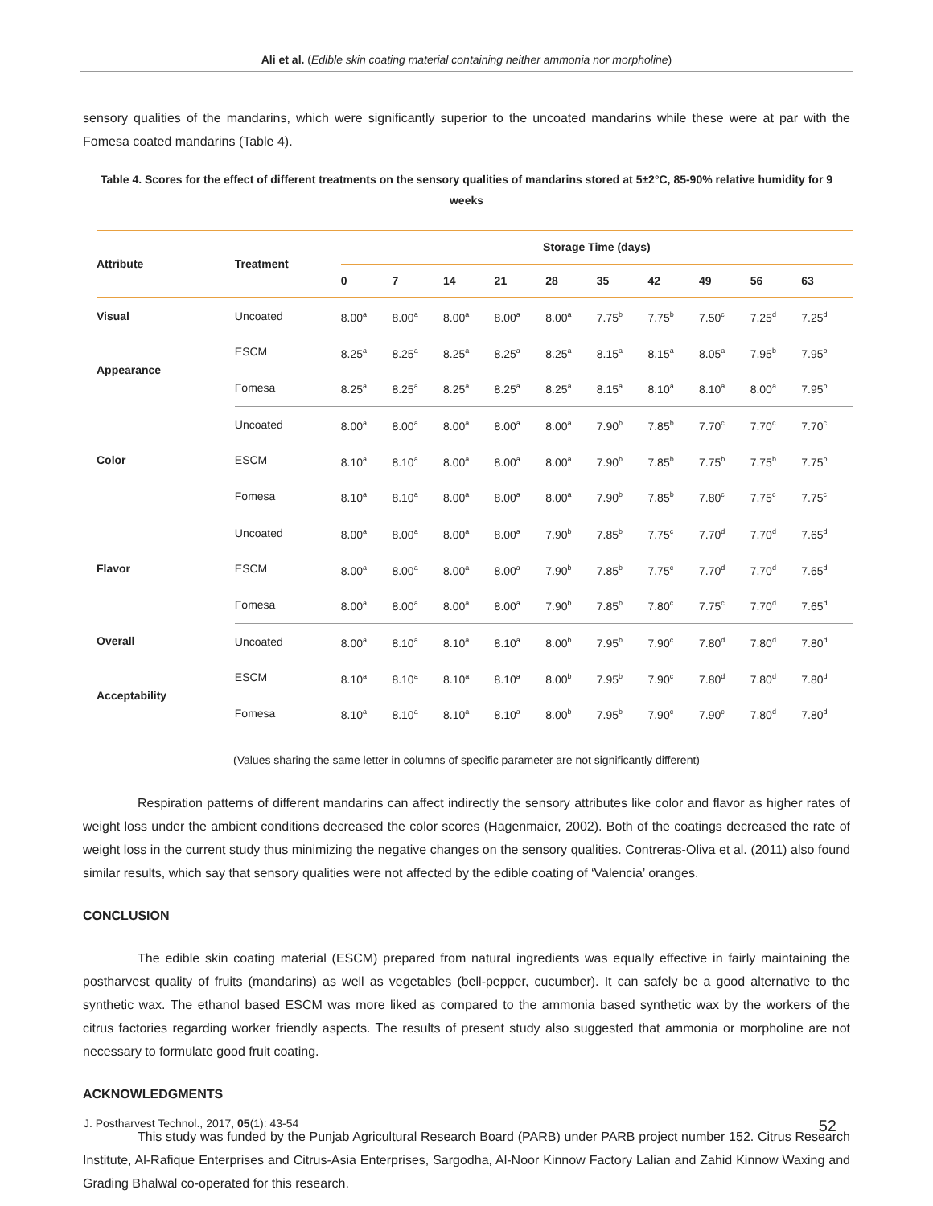Ali et al. (Edible skin coating material containing neither ammonia nor morpholine)
sensory qualities of the mandarins, which were significantly superior to the uncoated mandarins while these were at par with the Fomesa coated mandarins (Table 4).
Table 4. Scores for the effect of different treatments on the sensory qualities of mandarins stored at 5±2°C, 85-90% relative humidity for 9 weeks
| Attribute | Treatment | Storage Time (days) | | | | | | | | | |
| --- | --- | --- | --- | --- | --- | --- | --- | --- | --- | --- | --- |
| | | 0 | 7 | 14 | 21 | 28 | 35 | 42 | 49 | 56 | 63 |
| Visual | Uncoated | 8.00<sup>a</sup> | 8.00<sup>a</sup> | 8.00<sup>a</sup> | 8.00<sup>a</sup> | 8.00<sup>a</sup> | 7.75<sup>b</sup> | 7.75<sup>b</sup> | 7.50<sup>c</sup> | 7.25<sup>d</sup> | 7.25<sup>d</sup> |
| Appearance | ESCM | 8.25<sup>a</sup> | 8.25<sup>a</sup> | 8.25<sup>a</sup> | 8.25<sup>a</sup> | 8.25<sup>a</sup> | 8.15<sup>a</sup> | 8.15<sup>a</sup> | 8.05<sup>a</sup> | 7.95<sup>b</sup> | 7.95<sup>b</sup> |
| | Fomesa | 8.25<sup>a</sup> | 8.25<sup>a</sup> | 8.25<sup>a</sup> | 8.25<sup>a</sup> | 8.25<sup>a</sup> | 8.15<sup>a</sup> | 8.10<sup>a</sup> | 8.10<sup>a</sup> | 8.00<sup>a</sup> | 7.95<sup>b</sup> |
| Color | Uncoated | 8.00<sup>a</sup> | 8.00<sup>a</sup> | 8.00<sup>a</sup> | 8.00<sup>a</sup> | 8.00<sup>a</sup> | 7.90<sup>b</sup> | 7.85<sup>b</sup> | 7.70<sup>c</sup> | 7.70<sup>c</sup> | 7.70<sup>c</sup> |
| | ESCM | 8.10<sup>a</sup> | 8.10<sup>a</sup> | 8.00<sup>a</sup> | 8.00<sup>a</sup> | 8.00<sup>a</sup> | 7.90<sup>b</sup> | 7.85<sup>b</sup> | 7.75<sup>b</sup> | 7.75<sup>b</sup> | 7.75<sup>b</sup> |
| | Fomesa | 8.10<sup>a</sup> | 8.10<sup>a</sup> | 8.00<sup>a</sup> | 8.00<sup>a</sup> | 8.00<sup>a</sup> | 7.90<sup>b</sup> | 7.85<sup>b</sup> | 7.80<sup>c</sup> | 7.75<sup>c</sup> | 7.75<sup>c</sup> |
| Flavor | Uncoated | 8.00<sup>a</sup> | 8.00<sup>a</sup> | 8.00<sup>a</sup> | 8.00<sup>a</sup> | 7.90<sup>b</sup> | 7.85<sup>b</sup> | 7.75<sup>c</sup> | 7.70<sup>d</sup> | 7.70<sup>d</sup> | 7.65<sup>d</sup> |
| | ESCM | 8.00<sup>a</sup> | 8.00<sup>a</sup> | 8.00<sup>a</sup> | 8.00<sup>a</sup> | 7.90<sup>b</sup> | 7.85<sup>b</sup> | 7.75<sup>c</sup> | 7.70<sup>d</sup> | 7.70<sup>d</sup> | 7.65<sup>d</sup> |
| | Fomesa | 8.00<sup>a</sup> | 8.00<sup>a</sup> | 8.00<sup>a</sup> | 8.00<sup>a</sup> | 7.90<sup>b</sup> | 7.85<sup>b</sup> | 7.80<sup>c</sup> | 7.75<sup>c</sup> | 7.70<sup>d</sup> | 7.65<sup>d</sup> |
| Overall | Uncoated | 8.00<sup>a</sup> | 8.10<sup>a</sup> | 8.10<sup>a</sup> | 8.10<sup>a</sup> | 8.00<sup>b</sup> | 7.95<sup>b</sup> | 7.90<sup>c</sup> | 7.80<sup>d</sup> | 7.80<sup>d</sup> | 7.80<sup>d</sup> |
| Acceptability | ESCM | 8.10<sup>a</sup> | 8.10<sup>a</sup> | 8.10<sup>a</sup> | 8.10<sup>a</sup> | 8.00<sup>b</sup> | 7.95<sup>b</sup> | 7.90<sup>c</sup> | 7.80<sup>d</sup> | 7.80<sup>d</sup> | 7.80<sup>d</sup> |
| | Fomesa | 8.10<sup>a</sup> | 8.10<sup>a</sup> | 8.10<sup>a</sup> | 8.10<sup>a</sup> | 8.00<sup>b</sup> | 7.95<sup>b</sup> | 7.90<sup>c</sup> | 7.90<sup>c</sup> | 7.80<sup>d</sup> | 7.80<sup>d</sup> |
(Values sharing the same letter in columns of specific parameter are not significantly different)
Respiration patterns of different mandarins can affect indirectly the sensory attributes like color and flavor as higher rates of weight loss under the ambient conditions decreased the color scores (Hagenmaier, 2002). Both of the coatings decreased the rate of weight loss in the current study thus minimizing the negative changes on the sensory qualities. Contreras-Oliva et al. (2011) also found similar results, which say that sensory qualities were not affected by the edible coating of ‘Valencia’ oranges.
CONCLUSION
The edible skin coating material (ESCM) prepared from natural ingredients was equally effective in fairly maintaining the postharvest quality of fruits (mandarins) as well as vegetables (bell-pepper, cucumber). It can safely be a good alternative to the synthetic wax. The ethanol based ESCM was more liked as compared to the ammonia based synthetic wax by the workers of the citrus factories regarding worker friendly aspects. The results of present study also suggested that ammonia or morpholine are not necessary to formulate good fruit coating.
ACKNOWLEDGMENTS
This study was funded by the Punjab Agricultural Research Board (PARB) under PARB project number 152. Citrus Research Institute, Al-Rafique Enterprises and Citrus-Asia Enterprises, Sargodha, Al-Noor Kinnow Factory Lalian and Zahid Kinnow Waxing and Grading Bhalwal co-operated for this research.
J. Postharvest Technol., 2017, 05(1): 43-54 52